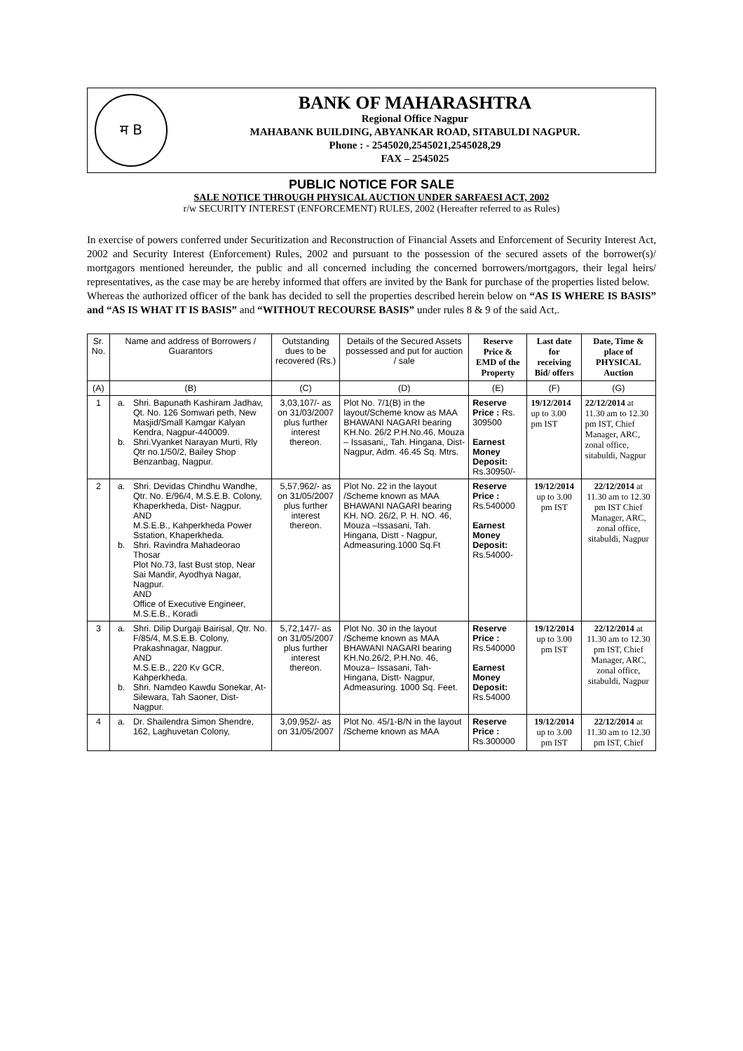म B
BANK OF MAHARASHTRA
Regional Office Nagpur
MAHABANK BUILDING, ABYANKAR ROAD, SITABULDI NAGPUR.
Phone : - 2545020,2545021,2545028,29
FAX – 2545025
PUBLIC NOTICE FOR SALE
SALE NOTICE THROUGH PHYSICAL AUCTION UNDER SARFAESI ACT, 2002
r/w SECURITY INTEREST (ENFORCEMENT) RULES, 2002 (Hereafter referred to as Rules)
In exercise of powers conferred under Securitization and Reconstruction of Financial Assets and Enforcement of Security Interest Act, 2002 and Security Interest (Enforcement) Rules, 2002 and pursuant to the possession of the secured assets of the borrower(s)/ mortgagors mentioned hereunder, the public and all concerned including the concerned borrowers/mortgagors, their legal heirs/ representatives, as the case may be are hereby informed that offers are invited by the Bank for purchase of the properties listed below.
Whereas the authorized officer of the bank has decided to sell the properties described herein below on “AS IS WHERE IS BASIS” and “AS IS WHAT IT IS BASIS” and “WITHOUT RECOURSE BASIS” under rules 8 & 9 of the said Act,.
| Sr. No. | Name and address of Borrowers / Guarantors | Outstanding dues to be recovered (Rs.) | Details of the Secured Assets possessed and put for auction / sale | Reserve Price & EMD of the Property | Last date for receiving Bid/ offers | Date, Time & place of PHYSICAL Auction |
| --- | --- | --- | --- | --- | --- | --- |
| (A) | (B) | (C) | (D) | (E) | (F) | (G) |
| 1 | a. Shri. Bapunath Kashiram Jadhav, Qt. No. 126 Somwari peth, New Masjid/Small Kamgar Kalyan Kendra, Nagpur-440009. b. Shri.Vyanket Narayan Murti, Rly Qtr no.1/50/2, Bailey Shop Benzanbag, Nagpur. | 3,03,107/- as on 31/03/2007 plus further interest thereon. | Plot No. 7/1(B) in the layout/Scheme know as MAA BHAWANI NAGARI bearing KH.No. 26/2 P.H.No.46, Mouza – Issasani,, Tah. Hingana, Dist- Nagpur, Adm. 46.45 Sq. Mtrs. | Reserve Price : Rs. 309500 Earnest Money Deposit: Rs.30950/- | 19/12/2014 up to 3.00 pm IST | 22/12/2014 at 11.30 am to 12.30 pm IST, Chief Manager, ARC, zonal office, sitabuldi, Nagpur |
| 2 | a. Shri. Devidas Chindhu Wandhe, Qtr. No. E/96/4, M.S.E.B. Colony, Khaperkheda, Dist- Nagpur. AND M.S.E.B., Kahperkheda Power Sstation, Khaperkheda. b. Shri. Ravindra Mahadeorao Thosar Plot No.73, last Bust stop, Near Sai Mandir, Ayodhya Nagar, Nagpur. AND Office of Executive Engineer, M.S.E.B., Koradi | 5,57,962/- as on 31/05/2007 plus further interest thereon. | Plot No. 22 in the layout /Scheme known as MAA BHAWANI NAGARI bearing KH. NO. 26/2, P. H. NO. 46, Mouza –Issasani, Tah. Hingana, Distt - Nagpur, Admeasuring.1000 Sq.Ft | Reserve Price : Rs.540000 Earnest Money Deposit: Rs.54000- | 19/12/2014 up to 3.00 pm IST | 22/12/2014 at 11.30 am to 12.30 pm IST Chief Manager, ARC, zonal office, sitabuldi, Nagpur |
| 3 | a. Shri. Dilip Durgaji Bairisal, Qtr. No. F/85/4, M.S.E.B. Colony, Prakashnagar, Nagpur. AND M.S.E.B., 220 Kv GCR, Kahperkheda. b. Shri. Namdeo Kawdu Sonekar, At- Silewara, Tah Saoner, Dist- Nagpur. | 5,72,147/- as on 31/05/2007 plus further interest thereon. | Plot No. 30 in the layout /Scheme known as MAA BHAWANI NAGARI bearing KH.No.26/2, P.H.No. 46, Mouza– Issasani, Tah- Hingana, Distt- Nagpur, Admeasuring. 1000 Sq. Feet. | Reserve Price : Rs.540000 Earnest Money Deposit: Rs.54000 | 19/12/2014 up to 3.00 pm IST | 22/12/2014 at 11.30 am to 12.30 pm IST, Chief Manager, ARC, zonal office, sitabuldi, Nagpur |
| 4 | a. Dr. Shailendra Simon Shendre, 162, Laghuvetan Colony, | 3,09,952/- as on 31/05/2007 | Plot No. 45/1-B/N in the layout /Scheme known as MAA | Reserve Price : Rs.300000 | 19/12/2014 up to 3.00 pm IST | 22/12/2014 at 11.30 am to 12.30 pm IST, Chief |